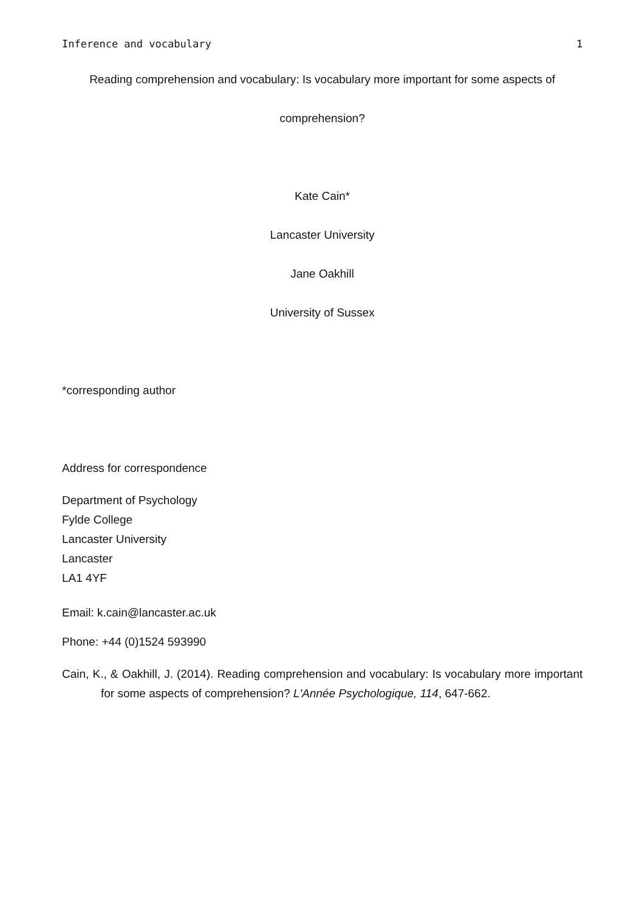Inference and vocabulary 1
Reading comprehension and vocabulary: Is vocabulary more important for some aspects of
comprehension?
Kate Cain*
Lancaster University
Jane Oakhill
University of Sussex
*corresponding author
Address for correspondence
Department of Psychology
Fylde College
Lancaster University
Lancaster
LA1 4YF
Email: k.cain@lancaster.ac.uk
Phone: +44 (0)1524 593990
Cain, K., & Oakhill, J. (2014). Reading comprehension and vocabulary: Is vocabulary more important for some aspects of comprehension? L'Année Psychologique, 114, 647-662.